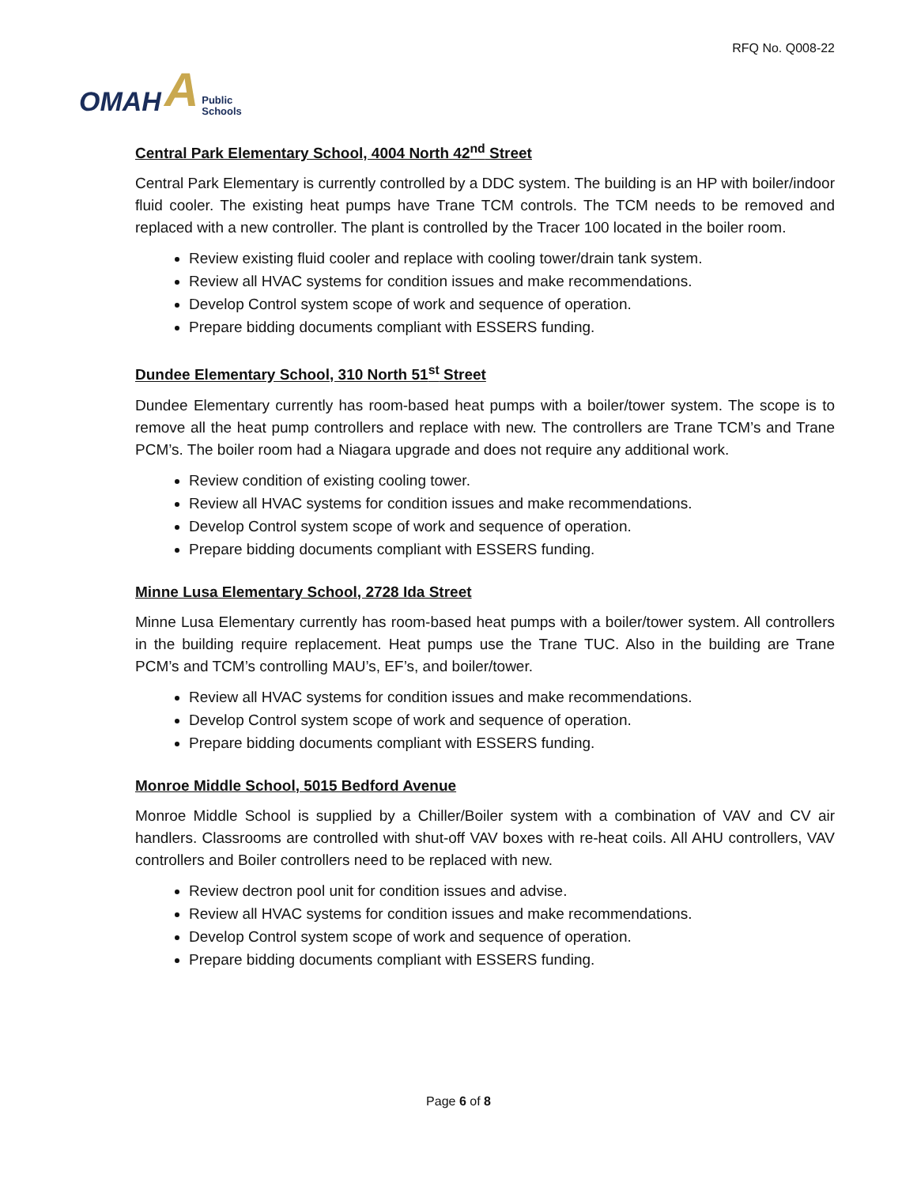OMAH A Public
Schools
RFQ No. Q008-22
Central Park Elementary School, 4004 North 42<sup>nd</sup> Street
Central Park Elementary is currently controlled by a DDC system. The building is an HP with boiler/indoor fluid cooler. The existing heat pumps have Trane TCM controls. The TCM needs to be removed and replaced with a new controller. The plant is controlled by the Tracer 100 located in the boiler room.
Review existing fluid cooler and replace with cooling tower/drain tank system.
Review all HVAC systems for condition issues and make recommendations.
Develop Control system scope of work and sequence of operation.
Prepare bidding documents compliant with ESSERS funding.
Dundee Elementary School, 310 North 51<sup>st</sup> Street
Dundee Elementary currently has room-based heat pumps with a boiler/tower system. The scope is to remove all the heat pump controllers and replace with new. The controllers are Trane TCM’s and Trane PCM’s. The boiler room had a Niagara upgrade and does not require any additional work.
Review condition of existing cooling tower.
Review all HVAC systems for condition issues and make recommendations.
Develop Control system scope of work and sequence of operation.
Prepare bidding documents compliant with ESSERS funding.
Minne Lusa Elementary School, 2728 Ida Street
Minne Lusa Elementary currently has room-based heat pumps with a boiler/tower system. All controllers in the building require replacement. Heat pumps use the Trane TUC. Also in the building are Trane PCM’s and TCM’s controlling MAU’s, EF’s, and boiler/tower.
Review all HVAC systems for condition issues and make recommendations.
Develop Control system scope of work and sequence of operation.
Prepare bidding documents compliant with ESSERS funding.
Monroe Middle School, 5015 Bedford Avenue
Monroe Middle School is supplied by a Chiller/Boiler system with a combination of VAV and CV air handlers. Classrooms are controlled with shut-off VAV boxes with re-heat coils. All AHU controllers, VAV controllers and Boiler controllers need to be replaced with new.
Review dectron pool unit for condition issues and advise.
Review all HVAC systems for condition issues and make recommendations.
Develop Control system scope of work and sequence of operation.
Prepare bidding documents compliant with ESSERS funding.
Page 6 of 8